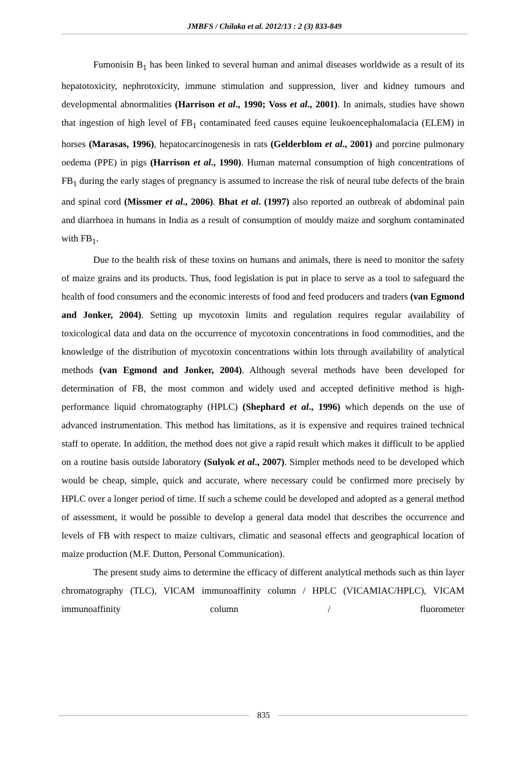JMBFS / Chilaka et al. 2012/13 : 2 (3) 833-849
Fumonisin B<sub>1</sub> has been linked to several human and animal diseases worldwide as a result of its hepatotoxicity, nephrotoxicity, immune stimulation and suppression, liver and kidney tumours and developmental abnormalities (Harrison et al., 1990; Voss et al., 2001). In animals, studies have shown that ingestion of high level of FB<sub>1</sub> contaminated feed causes equine leukoencephalomalacia (ELEM) in horses (Marasas, 1996), hepatocarcinogenesis in rats (Gelderblom et al., 2001) and porcine pulmonary oedema (PPE) in pigs (Harrison et al., 1990). Human maternal consumption of high concentrations of FB<sub>1</sub> during the early stages of pregnancy is assumed to increase the risk of neural tube defects of the brain and spinal cord (Missmer et al., 2006). Bhat et al. (1997) also reported an outbreak of abdominal pain and diarrhoea in humans in India as a result of consumption of mouldy maize and sorghum contaminated with FB<sub>1</sub>.
Due to the health risk of these toxins on humans and animals, there is need to monitor the safety of maize grains and its products. Thus, food legislation is put in place to serve as a tool to safeguard the health of food consumers and the economic interests of food and feed producers and traders (van Egmond and Jonker, 2004). Setting up mycotoxin limits and regulation requires regular availability of toxicological data and data on the occurrence of mycotoxin concentrations in food commodities, and the knowledge of the distribution of mycotoxin concentrations within lots through availability of analytical methods (van Egmond and Jonker, 2004). Although several methods have been developed for determination of FB, the most common and widely used and accepted definitive method is high-performance liquid chromatography (HPLC) (Shephard et al., 1996) which depends on the use of advanced instrumentation. This method has limitations, as it is expensive and requires trained technical staff to operate. In addition, the method does not give a rapid result which makes it difficult to be applied on a routine basis outside laboratory (Sulyok et al., 2007). Simpler methods need to be developed which would be cheap, simple, quick and accurate, where necessary could be confirmed more precisely by HPLC over a longer period of time. If such a scheme could be developed and adopted as a general method of assessment, it would be possible to develop a general data model that describes the occurrence and levels of FB with respect to maize cultivars, climatic and seasonal effects and geographical location of maize production (M.F. Dutton, Personal Communication).
The present study aims to determine the efficacy of different analytical methods such as thin layer chromatography (TLC), VICAM immunoaffinity column / HPLC (VICAMIAC/HPLC), VICAM immunoaffinity column / fluorometer
835